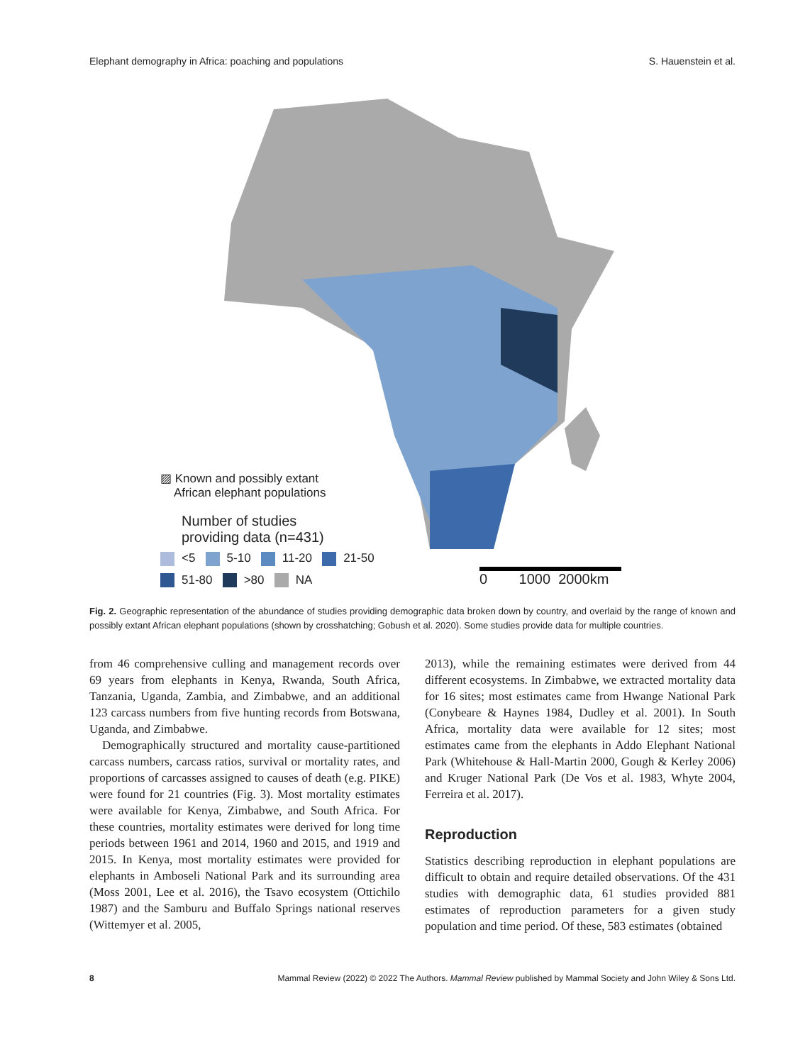Elephant demography in Africa: poaching and populations S. Hauenstein et al.
▨ Known and possibly extant
African elephant populations
Number of studies
providing data (n=431)
<5 5-10 11-20 21-50
51-80 >80 NA
0 1000 2000km
Fig. 2. Geographic representation of the abundance of studies providing demographic data broken down by country, and overlaid by the range of known and possibly extant African elephant populations (shown by crosshatching; Gobush et al. 2020). Some studies provide data for multiple countries.
from 46 comprehensive culling and management records over 69 years from elephants in Kenya, Rwanda, South Africa, Tanzania, Uganda, Zambia, and Zimbabwe, and an additional 123 carcass numbers from five hunting records from Botswana, Uganda, and Zimbabwe.
Demographically structured and mortality cause-partitioned carcass numbers, carcass ratios, survival or mortality rates, and proportions of carcasses assigned to causes of death (e.g. PIKE) were found for 21 countries (Fig. 3). Most mortality estimates were available for Kenya, Zimbabwe, and South Africa. For these countries, mortality estimates were derived for long time periods between 1961 and 2014, 1960 and 2015, and 1919 and 2015. In Kenya, most mortality estimates were provided for elephants in Amboseli National Park and its surrounding area (Moss 2001, Lee et al. 2016), the Tsavo ecosystem (Ottichilo 1987) and the Samburu and Buffalo Springs national reserves (Wittemyer et al. 2005,
2013), while the remaining estimates were derived from 44 different ecosystems. In Zimbabwe, we extracted mortality data for 16 sites; most estimates came from Hwange National Park (Conybeare & Haynes 1984, Dudley et al. 2001). In South Africa, mortality data were available for 12 sites; most estimates came from the elephants in Addo Elephant National Park (Whitehouse & Hall-Martin 2000, Gough & Kerley 2006) and Kruger National Park (De Vos et al. 1983, Whyte 2004, Ferreira et al. 2017).
Reproduction
Statistics describing reproduction in elephant populations are difficult to obtain and require detailed observations. Of the 431 studies with demographic data, 61 studies provided 881 estimates of reproduction parameters for a given study population and time period. Of these, 583 estimates (obtained
8 Mammal Review (2022) © 2022 The Authors. Mammal Review published by Mammal Society and John Wiley & Sons Ltd.